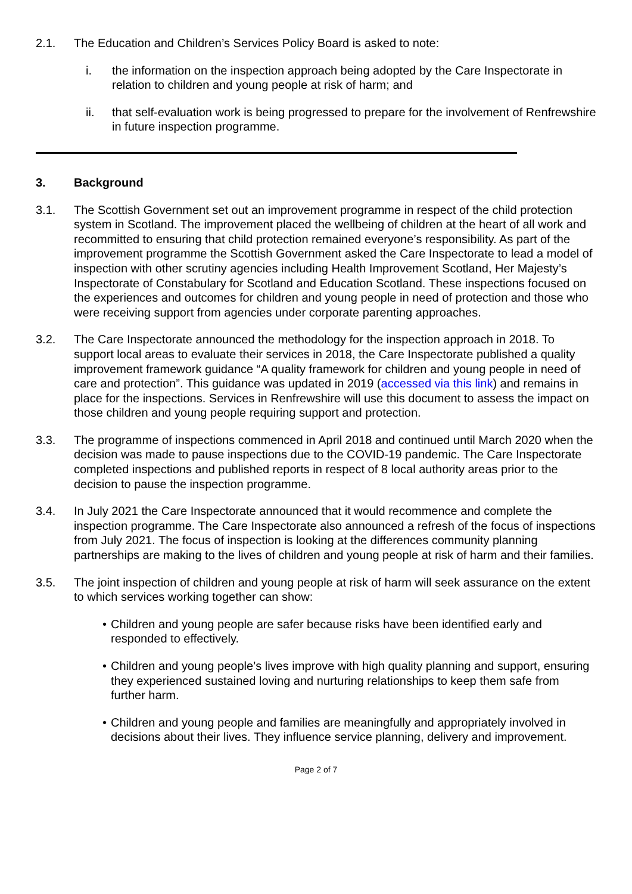2.1. The Education and Children’s Services Policy Board is asked to note:
i. the information on the inspection approach being adopted by the Care Inspectorate in relation to children and young people at risk of harm; and
ii. that self-evaluation work is being progressed to prepare for the involvement of Renfrewshire in future inspection programme.
3. Background
3.1. The Scottish Government set out an improvement programme in respect of the child protection system in Scotland. The improvement placed the wellbeing of children at the heart of all work and recommitted to ensuring that child protection remained everyone’s responsibility. As part of the improvement programme the Scottish Government asked the Care Inspectorate to lead a model of inspection with other scrutiny agencies including Health Improvement Scotland, Her Majesty’s Inspectorate of Constabulary for Scotland and Education Scotland. These inspections focused on the experiences and outcomes for children and young people in need of protection and those who were receiving support from agencies under corporate parenting approaches.
3.2. The Care Inspectorate announced the methodology for the inspection approach in 2018. To support local areas to evaluate their services in 2018, the Care Inspectorate published a quality improvement framework guidance “A quality framework for children and young people in need of care and protection”. This guidance was updated in 2019 (accessed via this link) and remains in place for the inspections. Services in Renfrewshire will use this document to assess the impact on those children and young people requiring support and protection.
3.3. The programme of inspections commenced in April 2018 and continued until March 2020 when the decision was made to pause inspections due to the COVID-19 pandemic. The Care Inspectorate completed inspections and published reports in respect of 8 local authority areas prior to the decision to pause the inspection programme.
3.4. In July 2021 the Care Inspectorate announced that it would recommence and complete the inspection programme. The Care Inspectorate also announced a refresh of the focus of inspections from July 2021. The focus of inspection is looking at the differences community planning partnerships are making to the lives of children and young people at risk of harm and their families.
3.5. The joint inspection of children and young people at risk of harm will seek assurance on the extent to which services working together can show:
• Children and young people are safer because risks have been identified early and responded to effectively.
• Children and young people’s lives improve with high quality planning and support, ensuring they experienced sustained loving and nurturing relationships to keep them safe from further harm.
• Children and young people and families are meaningfully and appropriately involved in decisions about their lives. They influence service planning, delivery and improvement.
Page 2 of 7